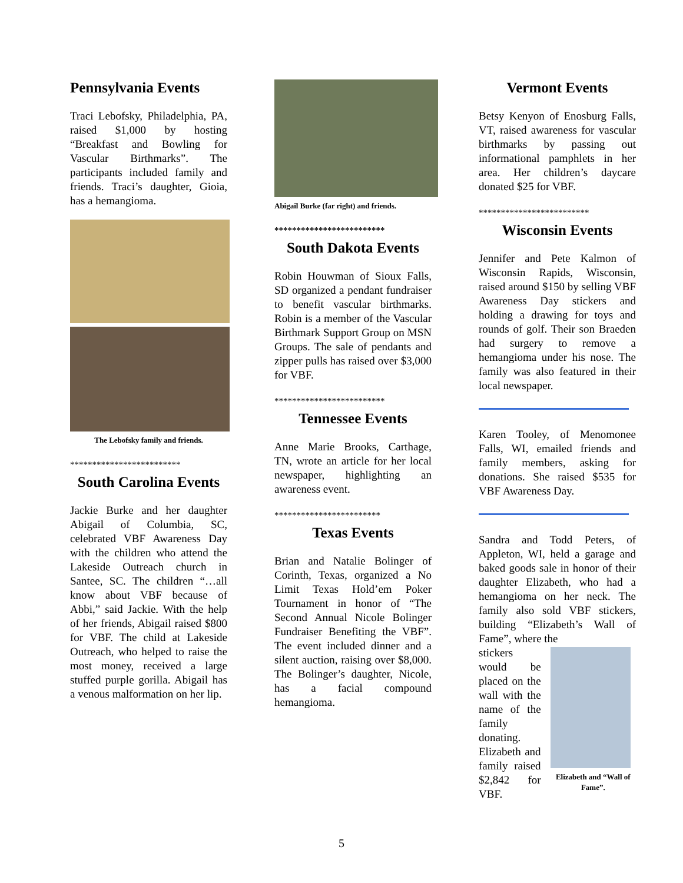Pennsylvania Events
Traci Lebofsky, Philadelphia, PA, raised $1,000 by hosting “Breakfast and Bowling for Vascular Birthmarks”. The participants included family and friends. Traci’s daughter, Gioia, has a hemangioma.
The Lebofsky family and friends.
*************************
South Carolina Events
Jackie Burke and her daughter Abigail of Columbia, SC, celebrated VBF Awareness Day with the children who attend the Lakeside Outreach church in Santee, SC. The children “…all know about VBF because of Abbi,” said Jackie. With the help of her friends, Abigail raised $800 for VBF. The child at Lakeside Outreach, who helped to raise the most money, received a large stuffed purple gorilla. Abigail has a venous malformation on her lip.
Abigail Burke (far right) and friends.
*************************
South Dakota Events
Robin Houwman of Sioux Falls, SD organized a pendant fundraiser to benefit vascular birthmarks. Robin is a member of the Vascular Birthmark Support Group on MSN Groups. The sale of pendants and zipper pulls has raised over $3,000 for VBF.
*************************
Tennessee Events
Anne Marie Brooks, Carthage, TN, wrote an article for her local newspaper, highlighting an awareness event.
************************
Texas Events
Brian and Natalie Bolinger of Corinth, Texas, organized a No Limit Texas Hold’em Poker Tournament in honor of “The Second Annual Nicole Bolinger Fundraiser Benefiting the VBF”. The event included dinner and a silent auction, raising over $8,000. The Bolinger’s daughter, Nicole, has a facial compound hemangioma.
Vermont Events
Betsy Kenyon of Enosburg Falls, VT, raised awareness for vascular birthmarks by passing out informational pamphlets in her area. Her children’s daycare donated $25 for VBF.
*************************
Wisconsin Events
Jennifer and Pete Kalmon of Wisconsin Rapids, Wisconsin, raised around $150 by selling VBF Awareness Day stickers and holding a drawing for toys and rounds of golf. Their son Braeden had surgery to remove a hemangioma under his nose. The family was also featured in their local newspaper.
Karen Tooley, of Menomonee Falls, WI, emailed friends and family members, asking for donations. She raised $535 for VBF Awareness Day.
Sandra and Todd Peters, of Appleton, WI, held a garage and baked goods sale in honor of their daughter Elizabeth, who had a hemangioma on her neck. The family also sold VBF stickers, building “Elizabeth’s Wall of Fame”, where the
stickers would be placed on the wall with the name of the family donating. Elizabeth and family raised $2,842 for VBF.
Elizabeth and “Wall of Fame”.
5